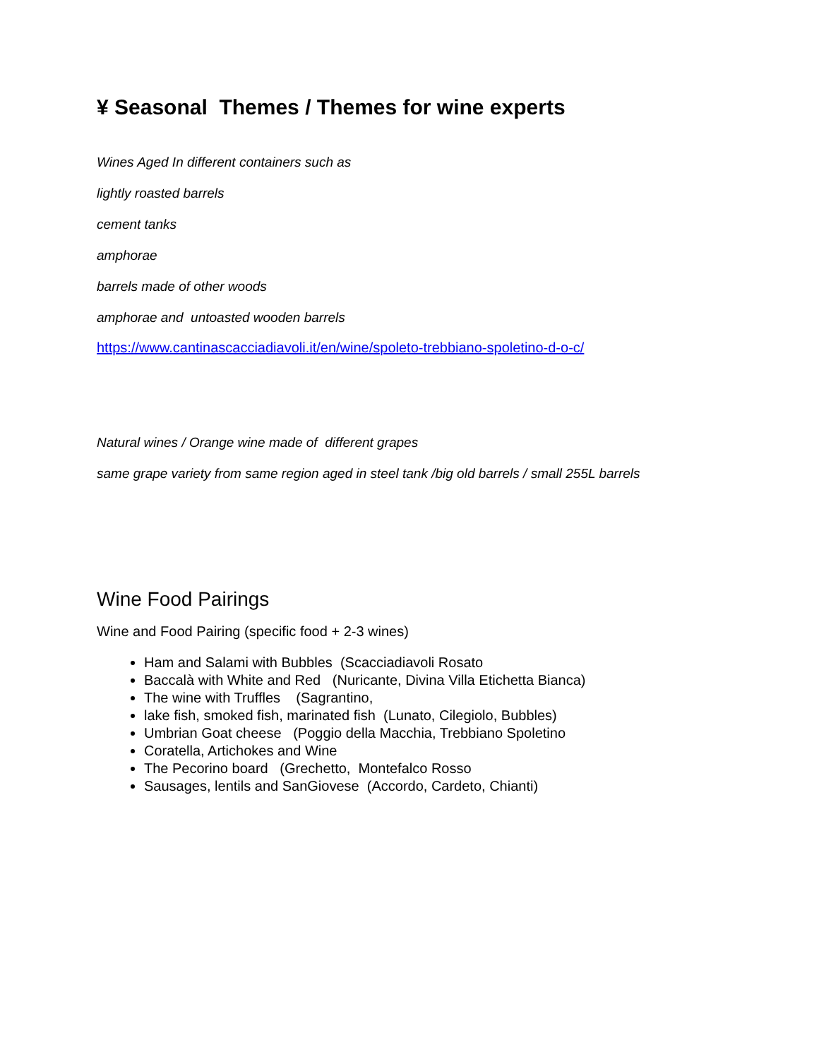¥ Seasonal Themes / Themes for wine experts
Wines Aged In different containers such as
lightly roasted barrels
cement tanks
amphorae
barrels made of other woods
amphorae and untoasted wooden barrels
https://www.cantinascacciadiavoli.it/en/wine/spoleto-trebbiano-spoletino-d-o-c/
Natural wines / Orange wine made of different grapes
same grape variety from same region aged in steel tank /big old barrels / small 255L barrels
Wine Food Pairings
Wine and Food Pairing (specific food + 2-3 wines)
Ham and Salami with Bubbles (Scacciadiavoli Rosato
Baccalà with White and Red (Nuricante, Divina Villa Etichetta Bianca)
The wine with Truffles (Sagrantino,
lake fish, smoked fish, marinated fish (Lunato, Cilegiolo, Bubbles)
Umbrian Goat cheese (Poggio della Macchia, Trebbiano Spoletino
Coratella, Artichokes and Wine
The Pecorino board (Grechetto, Montefalco Rosso
Sausages, lentils and SanGiovese (Accordo, Cardeto, Chianti)